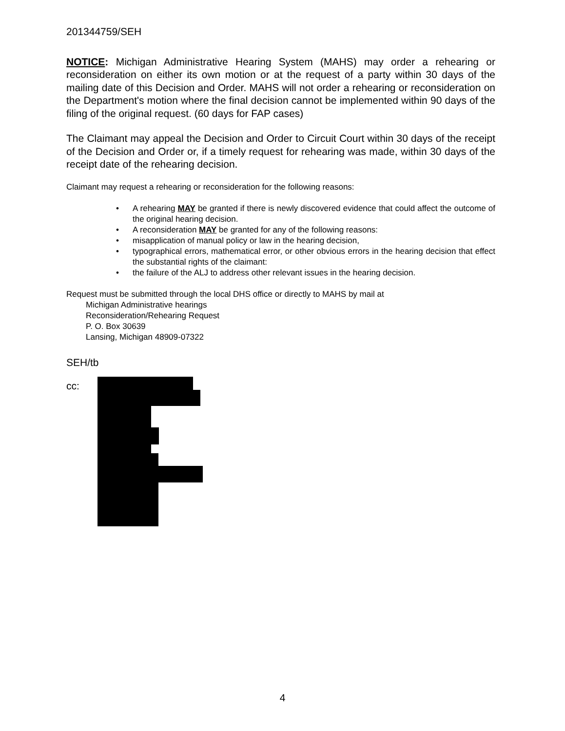201344759/SEH
NOTICE: Michigan Administrative Hearing System (MAHS) may order a rehearing or reconsideration on either its own motion or at the request of a party within 30 days of the mailing date of this Decision and Order. MAHS will not order a rehearing or reconsideration on the Department's motion where the final decision cannot be implemented within 90 days of the filing of the original request. (60 days for FAP cases)
The Claimant may appeal the Decision and Order to Circuit Court within 30 days of the receipt of the Decision and Order or, if a timely request for rehearing was made, within 30 days of the receipt date of the rehearing decision.
Claimant may request a rehearing or reconsideration for the following reasons:
• A rehearing MAY be granted if there is newly discovered evidence that could affect the outcome of the original hearing decision.
• A reconsideration MAY be granted for any of the following reasons:
• misapplication of manual policy or law in the hearing decision,
• typographical errors, mathematical error, or other obvious errors in the hearing decision that effect the substantial rights of the claimant:
• the failure of the ALJ to address other relevant issues in the hearing decision.
Request must be submitted through the local DHS office or directly to MAHS by mail at
Michigan Administrative hearings
Reconsideration/Rehearing Request
P. O. Box 30639
Lansing, Michigan 48909-07322
SEH/tb
cc:
4